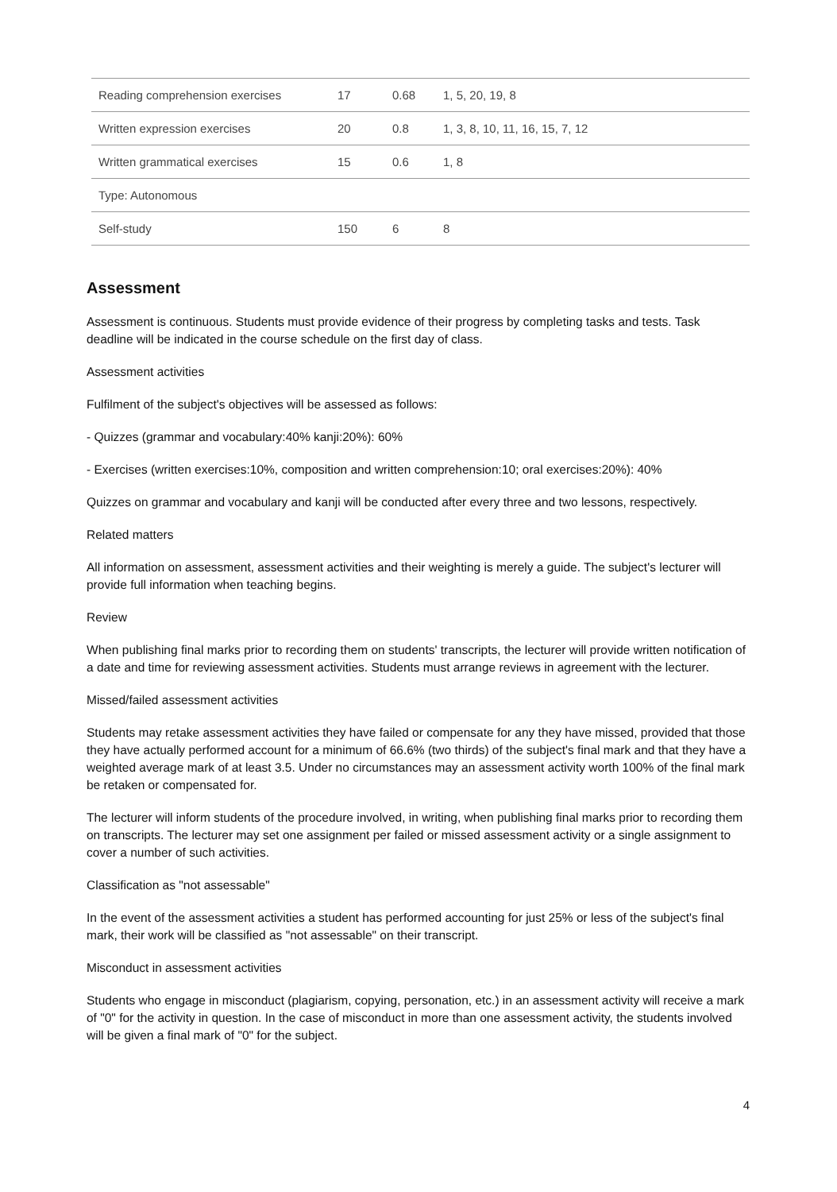| Reading comprehension exercises | 17 | 0.68 | 1, 5, 20, 19, 8 |
| Written expression exercises | 20 | 0.8 | 1, 3, 8, 10, 11, 16, 15, 7, 12 |
| Written grammatical exercises | 15 | 0.6 | 1, 8 |
| Type: Autonomous | | | |
| Self-study | 150 | 6 | 8 |
Assessment
Assessment is continuous. Students must provide evidence of their progress by completing tasks and tests. Task deadline will be indicated in the course schedule on the first day of class.
Assessment activities
Fulfilment of the subject's objectives will be assessed as follows:
- Quizzes (grammar and vocabulary:40% kanji:20%): 60%
- Exercises (written exercises:10%, composition and written comprehension:10; oral exercises:20%): 40%
Quizzes on grammar and vocabulary and kanji will be conducted after every three and two lessons, respectively.
Related matters
All information on assessment, assessment activities and their weighting is merely a guide. The subject's lecturer will provide full information when teaching begins.
Review
When publishing final marks prior to recording them on students' transcripts, the lecturer will provide written notification of a date and time for reviewing assessment activities. Students must arrange reviews in agreement with the lecturer.
Missed/failed assessment activities
Students may retake assessment activities they have failed or compensate for any they have missed, provided that those they have actually performed account for a minimum of 66.6% (two thirds) of the subject's final mark and that they have a weighted average mark of at least 3.5. Under no circumstances may an assessment activity worth 100% of the final mark be retaken or compensated for.
The lecturer will inform students of the procedure involved, in writing, when publishing final marks prior to recording them on transcripts. The lecturer may set one assignment per failed or missed assessment activity or a single assignment to cover a number of such activities.
Classification as "not assessable"
In the event of the assessment activities a student has performed accounting for just 25% or less of the subject's final mark, their work will be classified as "not assessable" on their transcript.
Misconduct in assessment activities
Students who engage in misconduct (plagiarism, copying, personation, etc.) in an assessment activity will receive a mark of "0" for the activity in question. In the case of misconduct in more than one assessment activity, the students involved will be given a final mark of "0" for the subject.
4